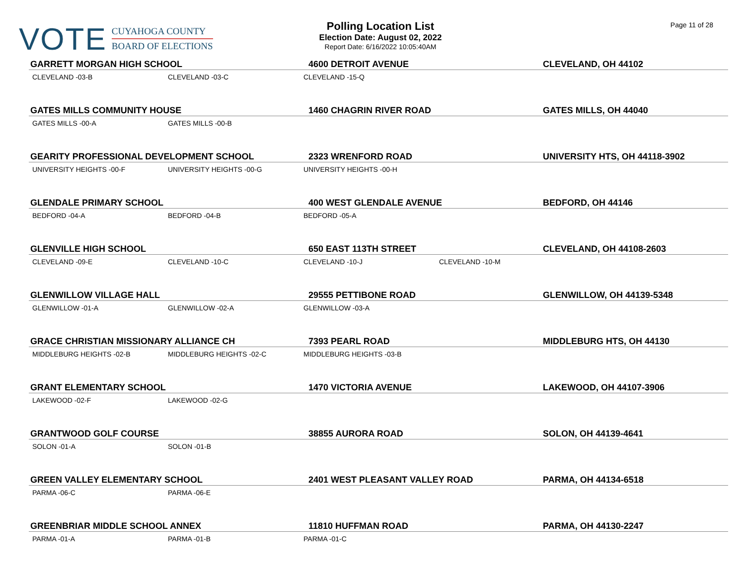VOTE
CUYAHOGA COUNTY
BOARD OF ELECTIONS
Polling Location List
Election Date: August 02, 2022
Report Date: 6/16/2022 10:05:40AM
Page 11 of 28
| GARRETT MORGAN HIGH SCHOOL | | 4600 DETROIT AVENUE | | CLEVELAND, OH 44102 |
| CLEVELAND -03-B | CLEVELAND -03-C | CLEVELAND -15-Q | | |
| GATES MILLS COMMUNITY HOUSE | | 1460 CHAGRIN RIVER ROAD | | GATES MILLS, OH 44040 |
| GATES MILLS -00-A | GATES MILLS -00-B | | | |
| GEARITY PROFESSIONAL DEVELOPMENT SCHOOL | | 2323 WRENFORD ROAD | | UNIVERSITY HTS, OH 44118-3902 |
| UNIVERSITY HEIGHTS -00-F | UNIVERSITY HEIGHTS -00-G | UNIVERSITY HEIGHTS -00-H | | |
| GLENDALE PRIMARY SCHOOL | | 400 WEST GLENDALE AVENUE | | BEDFORD, OH 44146 |
| BEDFORD -04-A | BEDFORD -04-B | BEDFORD -05-A | | |
| GLENVILLE HIGH SCHOOL | | 650 EAST 113TH STREET | | CLEVELAND, OH 44108-2603 |
| CLEVELAND -09-E | CLEVELAND -10-C | CLEVELAND -10-J | CLEVELAND -10-M | |
| GLENWILLOW VILLAGE HALL | | 29555 PETTIBONE ROAD | | GLENWILLOW, OH 44139-5348 |
| GLENWILLOW -01-A | GLENWILLOW -02-A | GLENWILLOW -03-A | | |
| GRACE CHRISTIAN MISSIONARY ALLIANCE CH | | 7393 PEARL ROAD | | MIDDLEBURG HTS, OH 44130 |
| MIDDLEBURG HEIGHTS -02-B | MIDDLEBURG HEIGHTS -02-C | MIDDLEBURG HEIGHTS -03-B | | |
| GRANT ELEMENTARY SCHOOL | | 1470 VICTORIA AVENUE | | LAKEWOOD, OH 44107-3906 |
| LAKEWOOD -02-F | LAKEWOOD -02-G | | | |
| GRANTWOOD GOLF COURSE | | 38855 AURORA ROAD | | SOLON, OH 44139-4641 |
| SOLON -01-A | SOLON -01-B | | | |
| GREEN VALLEY ELEMENTARY SCHOOL | | 2401 WEST PLEASANT VALLEY ROAD | | PARMA, OH 44134-6518 |
| PARMA -06-C | PARMA -06-E | | | |
| GREENBRIAR MIDDLE SCHOOL ANNEX | | 11810 HUFFMAN ROAD | | PARMA, OH 44130-2247 |
| PARMA -01-A | PARMA -01-B | PARMA -01-C | | |